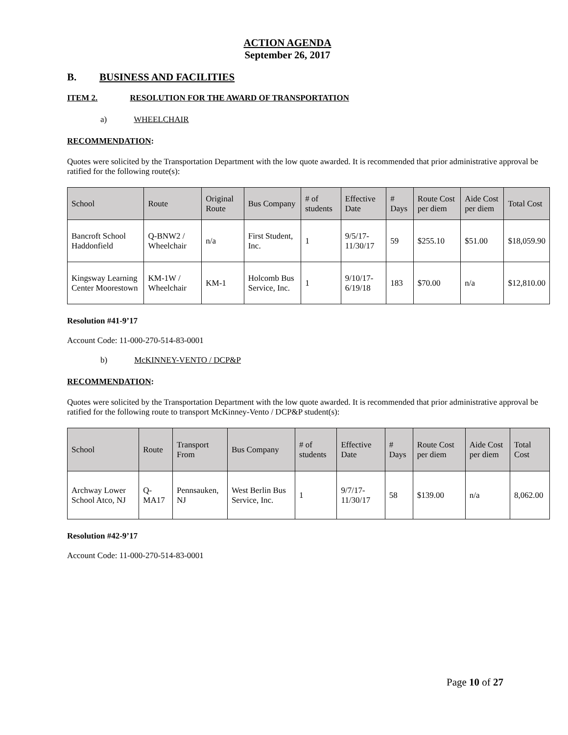ACTION AGENDA
September 26, 2017
B. BUSINESS AND FACILITIES
ITEM 2. RESOLUTION FOR THE AWARD OF TRANSPORTATION
a) WHEELCHAIR
RECOMMENDATION:
Quotes were solicited by the Transportation Department with the low quote awarded. It is recommended that prior administrative approval be ratified for the following route(s):
| School | Route | Original Route | Bus Company | # of students | Effective Date | # Days | Route Cost per diem | Aide Cost per diem | Total Cost |
| --- | --- | --- | --- | --- | --- | --- | --- | --- | --- |
| Bancroft School Haddonfield | Q-BNW2 / Wheelchair | n/a | First Student, Inc. | 1 | 9/5/17-11/30/17 | 59 | $255.10 | $51.00 | $18,059.90 |
| Kingsway Learning Center Moorestown | KM-1W / Wheelchair | KM-1 | Holcomb Bus Service, Inc. | 1 | 9/10/17-6/19/18 | 183 | $70.00 | n/a | $12,810.00 |
Resolution #41-9’17
Account Code: 11-000-270-514-83-0001
b) McKINNEY-VENTO / DCP&P
RECOMMENDATION:
Quotes were solicited by the Transportation Department with the low quote awarded. It is recommended that prior administrative approval be ratified for the following route to transport McKinney-Vento / DCP&P student(s):
| School | Route | Transport From | Bus Company | # of students | Effective Date | # Days | Route Cost per diem | Aide Cost per diem | Total Cost |
| --- | --- | --- | --- | --- | --- | --- | --- | --- | --- |
| Archway Lower School Atco, NJ | Q-MA17 | Pennsauken, NJ | West Berlin Bus Service, Inc. | 1 | 9/7/17-11/30/17 | 58 | $139.00 | n/a | 8,062.00 |
Resolution #42-9’17
Account Code: 11-000-270-514-83-0001
Page 10 of 27